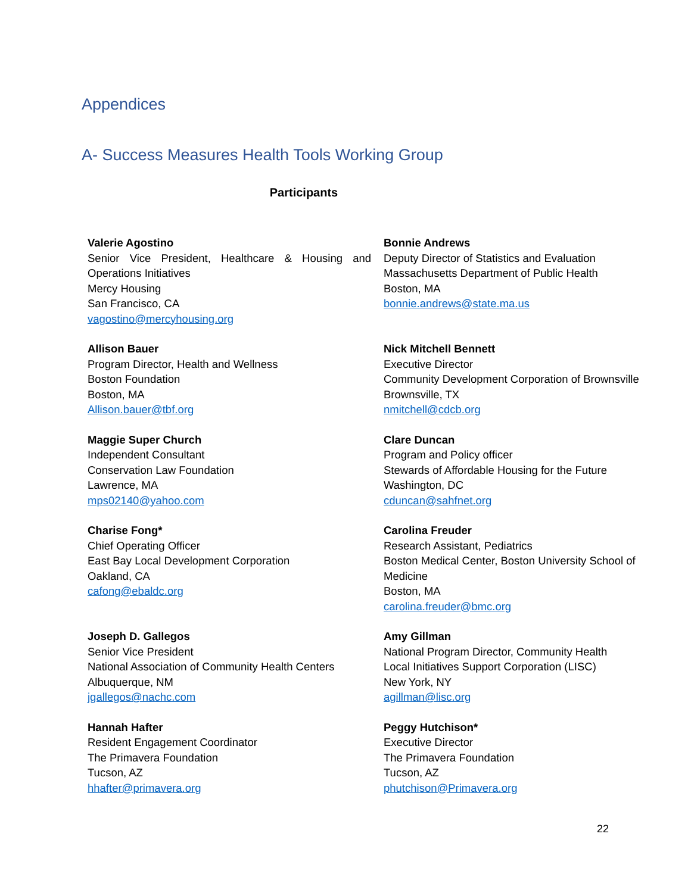Appendices
A- Success Measures Health Tools Working Group
Participants
Valerie Agostino
Senior Vice President, Healthcare & Housing and Operations Initiatives
Mercy Housing
San Francisco, CA
vagostino@mercyhousing.org
Bonnie Andrews
Deputy Director of Statistics and Evaluation
Massachusetts Department of Public Health
Boston, MA
bonnie.andrews@state.ma.us
Allison Bauer
Program Director, Health and Wellness
Boston Foundation
Boston, MA
Allison.bauer@tbf.org
Nick Mitchell Bennett
Executive Director
Community Development Corporation of Brownsville
Brownsville, TX
nmitchell@cdcb.org
Maggie Super Church
Independent Consultant
Conservation Law Foundation
Lawrence, MA
mps02140@yahoo.com
Clare Duncan
Program and Policy officer
Stewards of Affordable Housing for the Future
Washington, DC
cduncan@sahfnet.org
Charise Fong*
Chief Operating Officer
East Bay Local Development Corporation
Oakland, CA
cafong@ebaldc.org
Carolina Freuder
Research Assistant, Pediatrics
Boston Medical Center, Boston University School of Medicine
Boston, MA
carolina.freuder@bmc.org
Joseph D. Gallegos
Senior Vice President
National Association of Community Health Centers
Albuquerque, NM
jgallegos@nachc.com
Amy Gillman
National Program Director, Community Health
Local Initiatives Support Corporation (LISC)
New York, NY
agillman@lisc.org
Hannah Hafter
Resident Engagement Coordinator
The Primavera Foundation
Tucson, AZ
hhafter@primavera.org
Peggy Hutchison*
Executive Director
The Primavera Foundation
Tucson, AZ
phutchison@Primavera.org
22